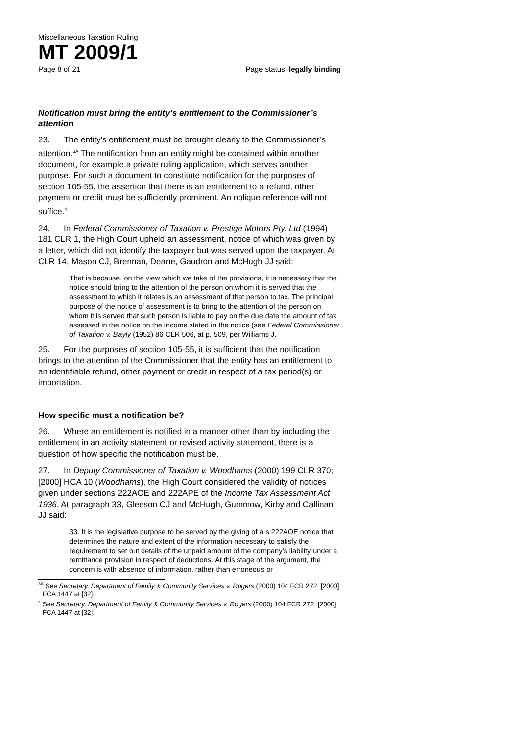Miscellaneous Taxation Ruling
MT 2009/1
Page 8 of 21 Page status: legally binding
Notification must bring the entity’s entitlement to the Commissioner’s attention
23. The entity’s entitlement must be brought clearly to the Commissioner’s attention.<sup>3A</sup> The notification from an entity might be contained within another document, for example a private ruling application, which serves another purpose. For such a document to constitute notification for the purposes of section 105-55, the assertion that there is an entitlement to a refund, other payment or credit must be sufficiently prominent. An oblique reference will not suffice.<sup>4</sup>
24. In Federal Commissioner of Taxation v. Prestige Motors Pty. Ltd (1994) 181 CLR 1, the High Court upheld an assessment, notice of which was given by a letter, which did not identify the taxpayer but was served upon the taxpayer. At CLR 14, Mason CJ, Brennan, Deane, Gaudron and McHugh JJ said:
That is because, on the view which we take of the provisions, it is necessary that the notice should bring to the attention of the person on whom it is served that the assessment to which it relates is an assessment of that person to tax. The principal purpose of the notice of assessment is to bring to the attention of the person on whom it is served that such person is liable to pay on the due date the amount of tax assessed in the notice on the income stated in the notice (see Federal Commissioner of Taxation v. Bayly (1952) 86 CLR 506, at p. 509, per Williams J.
25. For the purposes of section 105-55, it is sufficient that the notification brings to the attention of the Commissioner that the entity has an entitlement to an identifiable refund, other payment or credit in respect of a tax period(s) or importation.
How specific must a notification be?
26. Where an entitlement is notified in a manner other than by including the entitlement in an activity statement or revised activity statement, there is a question of how specific the notification must be.
27. In Deputy Commissioner of Taxation v. Woodhams (2000) 199 CLR 370; [2000] HCA 10 (Woodhams), the High Court considered the validity of notices given under sections 222AOE and 222APE of the Income Tax Assessment Act 1936. At paragraph 33, Gleeson CJ and McHugh, Gummow, Kirby and Callinan JJ said:
33. It is the legislative purpose to be served by the giving of a s 222AOE notice that determines the nature and extent of the information necessary to satisfy the requirement to set out details of the unpaid amount of the company’s liability under a remittance provision in respect of deductions. At this stage of the argument, the concern is with absence of information, rather than erroneous or
<sup>3A</sup> See Secretary, Department of Family & Community Services v. Rogers (2000) 104 FCR 272; [2000] FCA 1447 at [32].
<sup>4</sup> See Secretary, Department of Family & Community Services v. Rogers (2000) 104 FCR 272; [2000] FCA 1447 at [32].